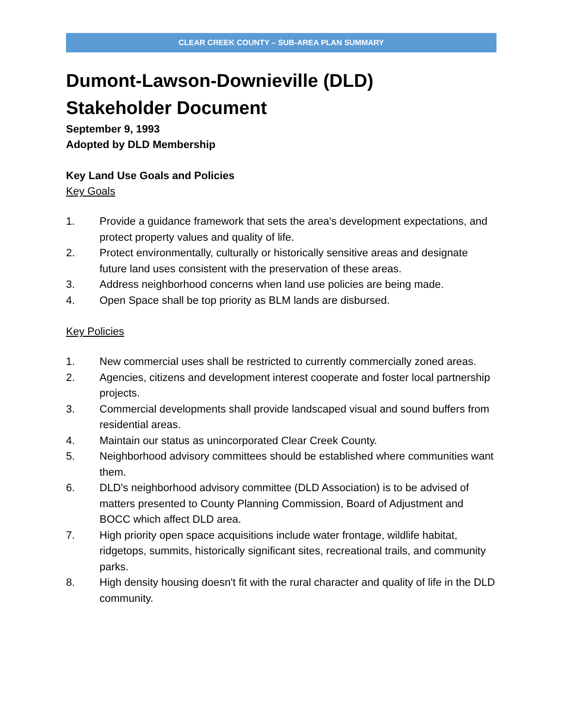CLEAR CREEK COUNTY – SUB-AREA PLAN SUMMARY
Dumont-Lawson-Downieville (DLD)
Stakeholder Document
September 9, 1993
Adopted by DLD Membership
Key Land Use Goals and Policies
Key Goals
1. Provide a guidance framework that sets the area's development expectations, and protect property values and quality of life.
2. Protect environmentally, culturally or historically sensitive areas and designate future land uses consistent with the preservation of these areas.
3. Address neighborhood concerns when land use policies are being made.
4. Open Space shall be top priority as BLM lands are disbursed.
Key Policies
1. New commercial uses shall be restricted to currently commercially zoned areas.
2. Agencies, citizens and development interest cooperate and foster local partnership projects.
3. Commercial developments shall provide landscaped visual and sound buffers from residential areas.
4. Maintain our status as unincorporated Clear Creek County.
5. Neighborhood advisory committees should be established where communities want them.
6. DLD's neighborhood advisory committee (DLD Association) is to be advised of matters presented to County Planning Commission, Board of Adjustment and BOCC which affect DLD area.
7. High priority open space acquisitions include water frontage, wildlife habitat, ridgetops, summits, historically significant sites, recreational trails, and community parks.
8. High density housing doesn't fit with the rural character and quality of life in the DLD community.